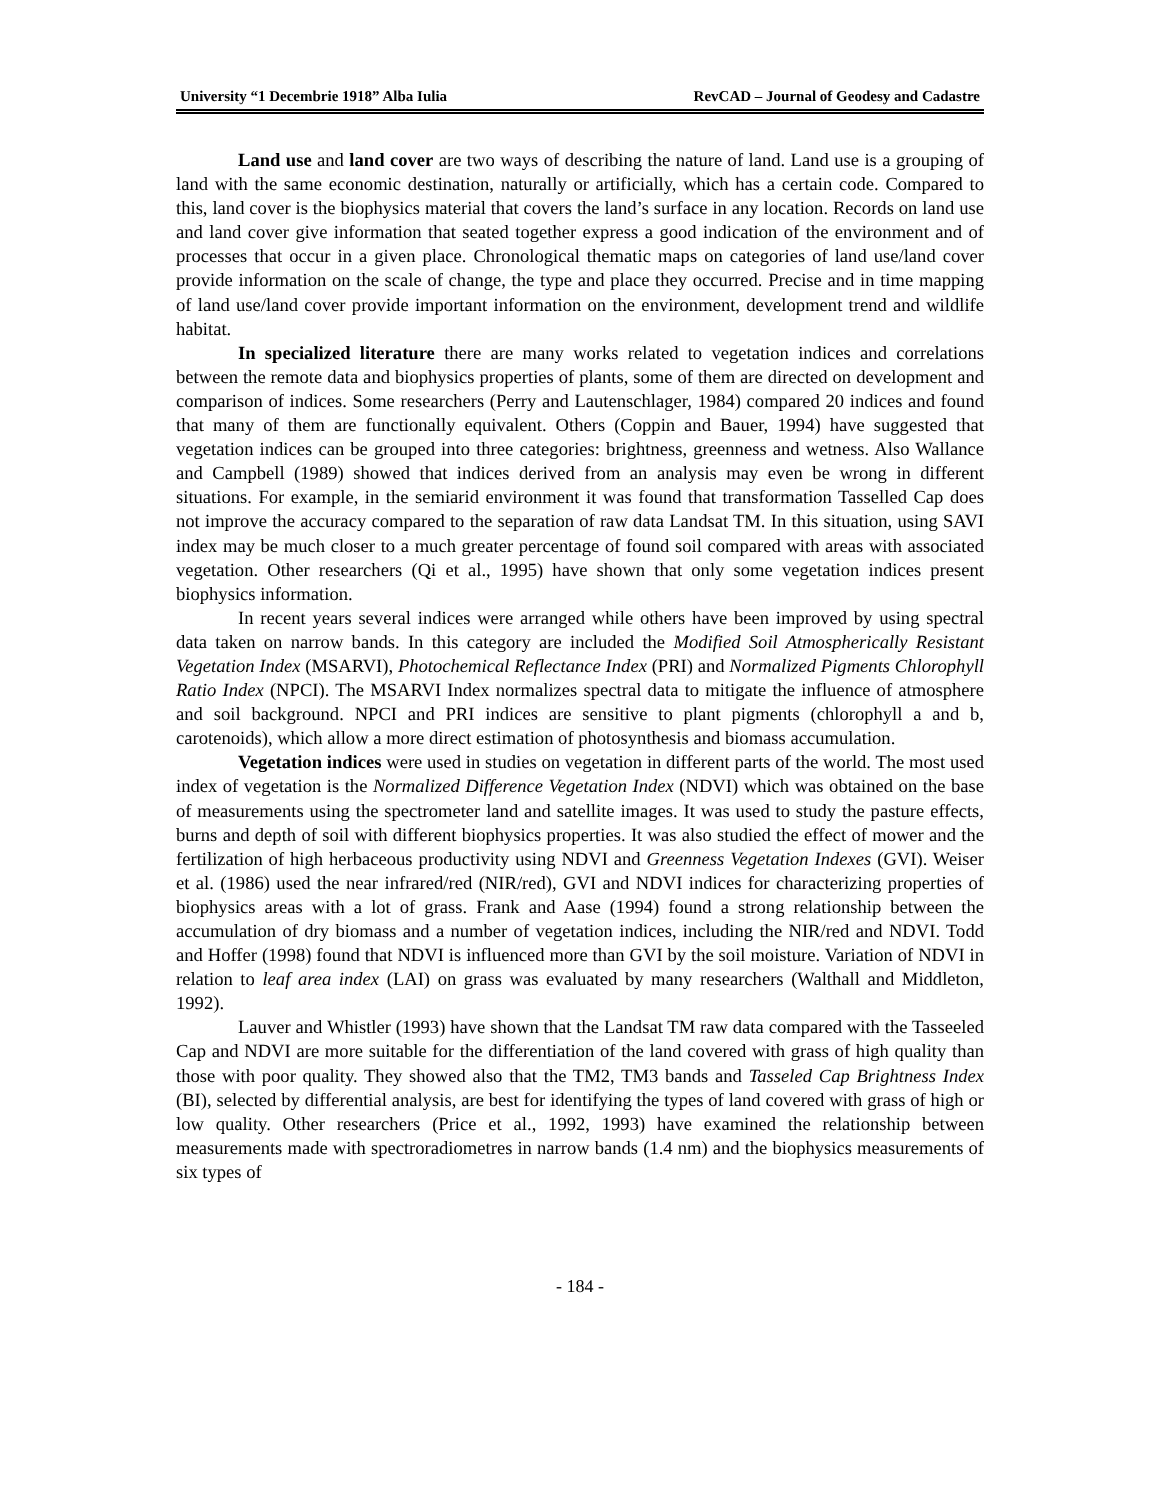University “1 Decembrie 1918” Alba Iulia RevCAD – Journal of Geodesy and Cadastre
Land use and land cover are two ways of describing the nature of land. Land use is a grouping of land with the same economic destination, naturally or artificially, which has a certain code. Compared to this, land cover is the biophysics material that covers the land’s surface in any location. Records on land use and land cover give information that seated together express a good indication of the environment and of processes that occur in a given place. Chronological thematic maps on categories of land use/land cover provide information on the scale of change, the type and place they occurred. Precise and in time mapping of land use/land cover provide important information on the environment, development trend and wildlife habitat.
In specialized literature there are many works related to vegetation indices and correlations between the remote data and biophysics properties of plants, some of them are directed on development and comparison of indices. Some researchers (Perry and Lautenschlager, 1984) compared 20 indices and found that many of them are functionally equivalent. Others (Coppin and Bauer, 1994) have suggested that vegetation indices can be grouped into three categories: brightness, greenness and wetness. Also Wallance and Campbell (1989) showed that indices derived from an analysis may even be wrong in different situations. For example, in the semiarid environment it was found that transformation Tasselled Cap does not improve the accuracy compared to the separation of raw data Landsat TM. In this situation, using SAVI index may be much closer to a much greater percentage of found soil compared with areas with associated vegetation. Other researchers (Qi et al., 1995) have shown that only some vegetation indices present biophysics information.
In recent years several indices were arranged while others have been improved by using spectral data taken on narrow bands. In this category are included the Modified Soil Atmospherically Resistant Vegetation Index (MSARVI), Photochemical Reflectance Index (PRI) and Normalized Pigments Chlorophyll Ratio Index (NPCI). The MSARVI Index normalizes spectral data to mitigate the influence of atmosphere and soil background. NPCI and PRI indices are sensitive to plant pigments (chlorophyll a and b, carotenoids), which allow a more direct estimation of photosynthesis and biomass accumulation.
Vegetation indices were used in studies on vegetation in different parts of the world. The most used index of vegetation is the Normalized Difference Vegetation Index (NDVI) which was obtained on the base of measurements using the spectrometer land and satellite images. It was used to study the pasture effects, burns and depth of soil with different biophysics properties. It was also studied the effect of mower and the fertilization of high herbaceous productivity using NDVI and Greenness Vegetation Indexes (GVI). Weiser et al. (1986) used the near infrared/red (NIR/red), GVI and NDVI indices for characterizing properties of biophysics areas with a lot of grass. Frank and Aase (1994) found a strong relationship between the accumulation of dry biomass and a number of vegetation indices, including the NIR/red and NDVI. Todd and Hoffer (1998) found that NDVI is influenced more than GVI by the soil moisture. Variation of NDVI in relation to leaf area index (LAI) on grass was evaluated by many researchers (Walthall and Middleton, 1992).
Lauver and Whistler (1993) have shown that the Landsat TM raw data compared with the Tasseeled Cap and NDVI are more suitable for the differentiation of the land covered with grass of high quality than those with poor quality. They showed also that the TM2, TM3 bands and Tasseled Cap Brightness Index (BI), selected by differential analysis, are best for identifying the types of land covered with grass of high or low quality. Other researchers (Price et al., 1992, 1993) have examined the relationship between measurements made with spectroradiometres in narrow bands (1.4 nm) and the biophysics measurements of six types of
- 184 -